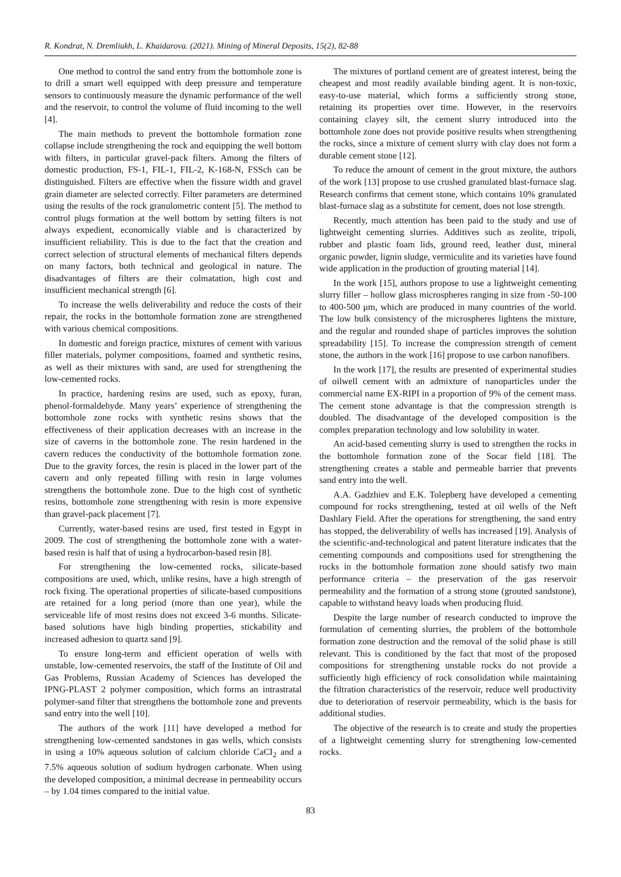R. Kondrat, N. Dremliukh, L. Khaidarova. (2021). Mining of Mineral Deposits, 15(2), 82-88
One method to control the sand entry from the bottomhole zone is to drill a smart well equipped with deep pressure and temperature sensors to continuously measure the dynamic performance of the well and the reservoir, to control the volume of fluid incoming to the well [4].
The main methods to prevent the bottomhole formation zone collapse include strengthening the rock and equipping the well bottom with filters, in particular gravel-pack filters. Among the filters of domestic production, FS-1, FIL-1, FIL-2, K-168-N, FSSch can be distinguished. Filters are effective when the fissure width and gravel grain diameter are selected correctly. Filter parameters are determined using the results of the rock granulometric content [5]. The method to control plugs formation at the well bottom by setting filters is not always expedient, economically viable and is characterized by insufficient reliability. This is due to the fact that the creation and correct selection of structural elements of mechanical filters depends on many factors, both technical and geological in nature. The disadvantages of filters are their colmatation, high cost and insufficient mechanical strength [6].
To increase the wells deliverability and reduce the costs of their repair, the rocks in the bottomhole formation zone are strengthened with various chemical compositions.
In domestic and foreign practice, mixtures of cement with various filler materials, polymer compositions, foamed and synthetic resins, as well as their mixtures with sand, are used for strengthening the low-cemented rocks.
In practice, hardening resins are used, such as epoxy, furan, phenol-formaldehyde. Many years’ experience of strengthening the bottomhole zone rocks with synthetic resins shows that the effectiveness of their application decreases with an increase in the size of caverns in the bottomhole zone. The resin hardened in the cavern reduces the conductivity of the bottomhole formation zone. Due to the gravity forces, the resin is placed in the lower part of the cavern and only repeated filling with resin in large volumes strengthens the bottomhole zone. Due to the high cost of synthetic resins, bottomhole zone strengthening with resin is more expensive than gravel-pack placement [7].
Currently, water-based resins are used, first tested in Egypt in 2009. The cost of strengthening the bottomhole zone with a water-based resin is half that of using a hydrocarbon-based resin [8].
For strengthening the low-cemented rocks, silicate-based compositions are used, which, unlike resins, have a high strength of rock fixing. The operational properties of silicate-based compositions are retained for a long period (more than one year), while the serviceable life of most resins does not exceed 3-6 months. Silicate-based solutions have high binding properties, stickability and increased adhesion to quartz sand [9].
To ensure long-term and efficient operation of wells with unstable, low-cemented reservoirs, the staff of the Institute of Oil and Gas Problems, Russian Academy of Sciences has developed the IPNG-PLAST 2 polymer composition, which forms an intrastratal polymer-sand filter that strengthens the bottomhole zone and prevents sand entry into the well [10].
The authors of the work [11] have developed a method for strengthening low-cemented sandstones in gas wells, which consists in using a 10% aqueous solution of calcium chloride CaCI<sub>2</sub> and a 7.5% aqueous solution of sodium hydrogen carbonate. When using the developed composition, a minimal decrease in permeability occurs – by 1.04 times compared to the initial value.
The mixtures of portland cement are of greatest interest, being the cheapest and most readily available binding agent. It is non-toxic, easy-to-use material, which forms a sufficiently strong stone, retaining its properties over time. However, in the reservoirs containing clayey silt, the cement slurry introduced into the bottomhole zone does not provide positive results when strengthening the rocks, since a mixture of cement slurry with clay does not form a durable cement stone [12].
To reduce the amount of cement in the grout mixture, the authors of the work [13] propose to use crushed granulated blast-furnace slag. Research confirms that cement stone, which contains 10% granulated blast-furnace slag as a substitute for cement, does not lose strength.
Recently, much attention has been paid to the study and use of lightweight cementing slurries. Additives such as zeolite, tripoli, rubber and plastic foam lids, ground reed, leather dust, mineral organic powder, lignin sludge, vermiculite and its varieties have found wide application in the production of grouting material [14].
In the work [15], authors propose to use a lightweight cementing slurry filler – hollow glass microspheres ranging in size from -50-100 to 400-500 μm, which are produced in many countries of the world. The low bulk consistency of the microspheres lightens the mixture, and the regular and rounded shape of particles improves the solution spreadability [15]. To increase the compression strength of cement stone, the authors in the work [16] propose to use carbon nanofibers.
In the work [17], the results are presented of experimental studies of oilwell cement with an admixture of nanoparticles under the commercial name EX-RIPI in a proportion of 9% of the cement mass. The cement stone advantage is that the compression strength is doubled. The disadvantage of the developed composition is the complex preparation technology and low solubility in water.
An acid-based cementing slurry is used to strengthen the rocks in the bottomhole formation zone of the Socar field [18]. The strengthening creates a stable and permeable barrier that prevents sand entry into the well.
A.A. Gadzhiev and E.K. Tolepberg have developed a cementing compound for rocks strengthening, tested at oil wells of the Neft Dashlary Field. After the operations for strengthening, the sand entry has stopped, the deliverability of wells has increased [19]. Analysis of the scientific-and-technological and patent literature indicates that the cementing compounds and compositions used for strengthening the rocks in the bottomhole formation zone should satisfy two main performance criteria – the preservation of the gas reservoir permeability and the formation of a strong stone (grouted sandstone), capable to withstand heavy loads when producing fluid.
Despite the large number of research conducted to improve the formulation of cementing slurries, the problem of the bottomhole formation zone destruction and the removal of the solid phase is still relevant. This is conditioned by the fact that most of the proposed compositions for strengthening unstable rocks do not provide a sufficiently high efficiency of rock consolidation while maintaining the filtration characteristics of the reservoir, reduce well productivity due to deterioration of reservoir permeability, which is the basis for additional studies.
The objective of the research is to create and study the properties of a lightweight cementing slurry for strengthening low-cemented rocks.
83